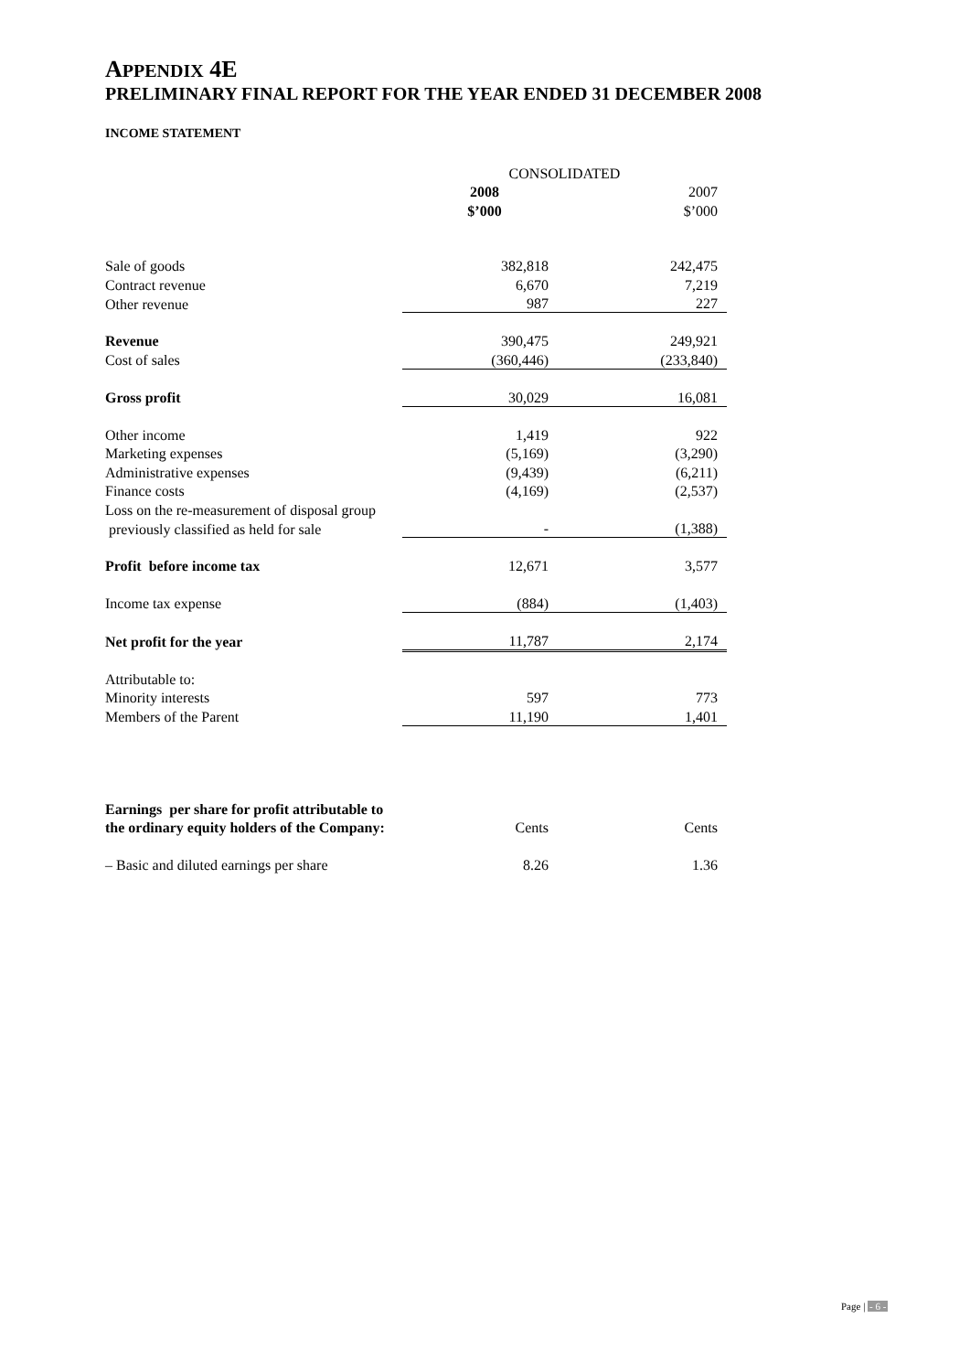APPENDIX 4E
PRELIMINARY FINAL REPORT FOR THE YEAR ENDED 31 DECEMBER 2008
INCOME STATEMENT
| | CONSOLIDATED | |
| | 2008 | 2007 |
| | $’000 | $’000 |
| Sale of goods | 382,818 | 242,475 |
| Contract revenue | 6,670 | 7,219 |
| Other revenue | 987 | 227 |
| Revenue | 390,475 | 249,921 |
| Cost of sales | (360,446) | (233,840) |
| Gross profit | 30,029 | 16,081 |
| Other income | 1,419 | 922 |
| Marketing expenses | (5,169) | (3,290) |
| Administrative expenses | (9,439) | (6,211) |
| Finance costs | (4,169) | (2,537) |
| Loss on the re-measurement of disposal group | | |
| previously classified as held for sale | - | (1,388) |
| Profit before income tax | 12,671 | 3,577 |
| Income tax expense | (884) | (1,403) |
| Net profit for the year | 11,787 | 2,174 |
| Attributable to: | | |
| Minority interests | 597 | 773 |
| Members of the Parent | 11,190 | 1,401 |
| Earnings per share for profit attributable to | | |
| the ordinary equity holders of the Company: | Cents | Cents |
| – Basic and diluted earnings per share | 8.26 | 1.36 |
Page | - 6 -